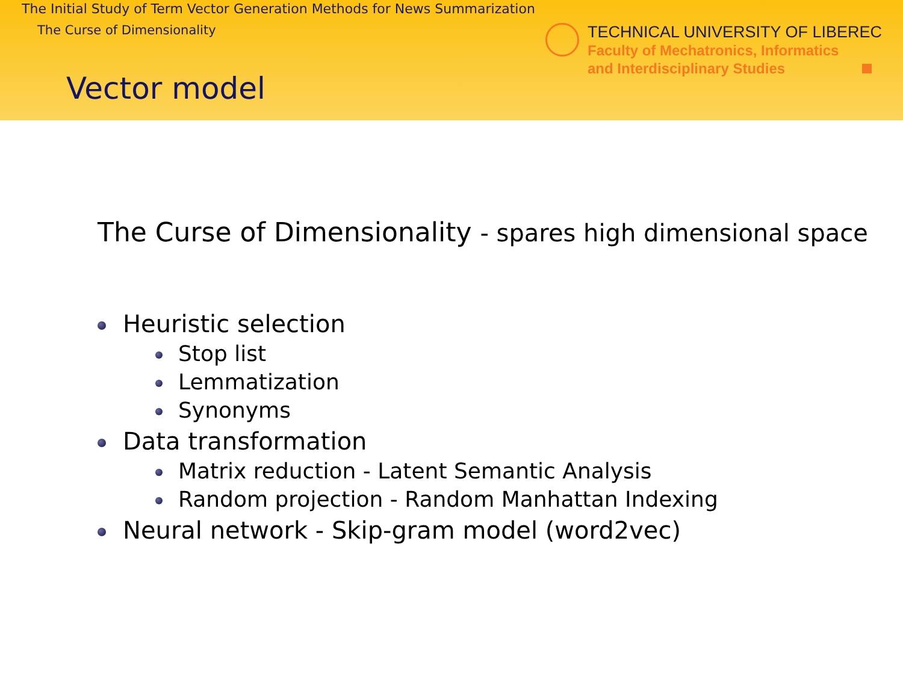The Initial Study of Term Vector Generation Methods for News Summarization
The Curse of Dimensionality
TECHNICAL UNIVERSITY OF LIBEREC
Faculty of Mechatronics, Informatics
and Interdisciplinary Studies
Vector model
The Curse of Dimensionality - spares high dimensional space
Heuristic selection
Stop list
Lemmatization
Synonyms
Data transformation
Matrix reduction - Latent Semantic Analysis
Random projection - Random Manhattan Indexing
Neural network - Skip-gram model (word2vec)